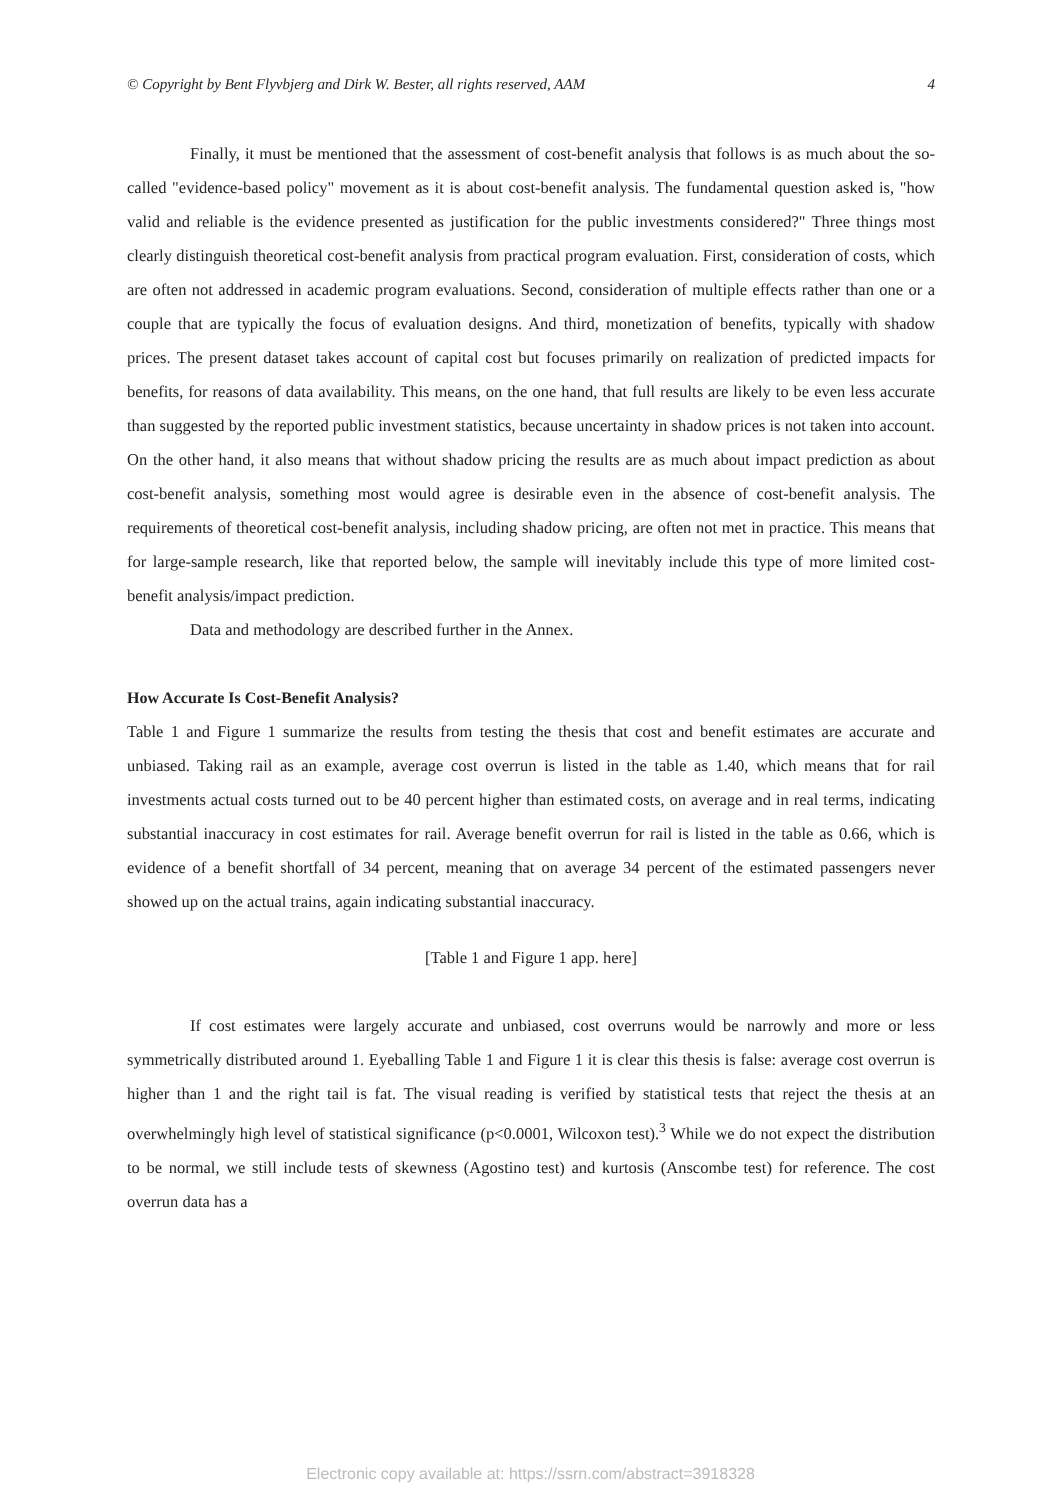© Copyright by Bent Flyvbjerg and Dirk W. Bester, all rights reserved, AAM 4
Finally, it must be mentioned that the assessment of cost-benefit analysis that follows is as much about the so-called "evidence-based policy" movement as it is about cost-benefit analysis. The fundamental question asked is, "how valid and reliable is the evidence presented as justification for the public investments considered?" Three things most clearly distinguish theoretical cost-benefit analysis from practical program evaluation. First, consideration of costs, which are often not addressed in academic program evaluations. Second, consideration of multiple effects rather than one or a couple that are typically the focus of evaluation designs. And third, monetization of benefits, typically with shadow prices. The present dataset takes account of capital cost but focuses primarily on realization of predicted impacts for benefits, for reasons of data availability. This means, on the one hand, that full results are likely to be even less accurate than suggested by the reported public investment statistics, because uncertainty in shadow prices is not taken into account. On the other hand, it also means that without shadow pricing the results are as much about impact prediction as about cost-benefit analysis, something most would agree is desirable even in the absence of cost-benefit analysis. The requirements of theoretical cost-benefit analysis, including shadow pricing, are often not met in practice. This means that for large-sample research, like that reported below, the sample will inevitably include this type of more limited cost-benefit analysis/impact prediction.
Data and methodology are described further in the Annex.
How Accurate Is Cost-Benefit Analysis?
Table 1 and Figure 1 summarize the results from testing the thesis that cost and benefit estimates are accurate and unbiased. Taking rail as an example, average cost overrun is listed in the table as 1.40, which means that for rail investments actual costs turned out to be 40 percent higher than estimated costs, on average and in real terms, indicating substantial inaccuracy in cost estimates for rail. Average benefit overrun for rail is listed in the table as 0.66, which is evidence of a benefit shortfall of 34 percent, meaning that on average 34 percent of the estimated passengers never showed up on the actual trains, again indicating substantial inaccuracy.
[Table 1 and Figure 1 app. here]
If cost estimates were largely accurate and unbiased, cost overruns would be narrowly and more or less symmetrically distributed around 1. Eyeballing Table 1 and Figure 1 it is clear this thesis is false: average cost overrun is higher than 1 and the right tail is fat. The visual reading is verified by statistical tests that reject the thesis at an overwhelmingly high level of statistical significance (p<0.0001, Wilcoxon test).<sup>3</sup> While we do not expect the distribution to be normal, we still include tests of skewness (Agostino test) and kurtosis (Anscombe test) for reference. The cost overrun data has a
Electronic copy available at: https://ssrn.com/abstract=3918328